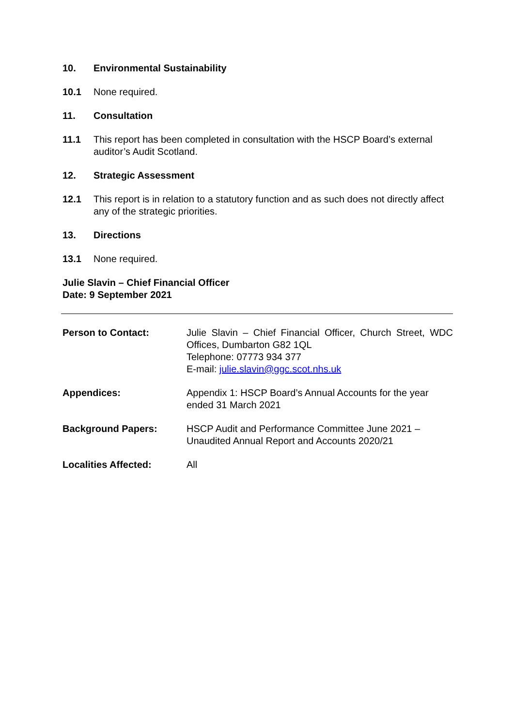10. Environmental Sustainability
10.1 None required.
11. Consultation
11.1 This report has been completed in consultation with the HSCP Board’s external auditor’s Audit Scotland.
12. Strategic Assessment
12.1 This report is in relation to a statutory function and as such does not directly affect any of the strategic priorities.
13. Directions
13.1 None required.
Julie Slavin – Chief Financial Officer
Date: 9 September 2021
Person to Contact: Julie Slavin – Chief Financial Officer, Church Street, WDC Offices, Dumbarton G82 1QL
Telephone: 07773 934 377
E-mail: julie.slavin@ggc.scot.nhs.uk
Appendices: Appendix 1: HSCP Board’s Annual Accounts for the year ended 31 March 2021
Background Papers: HSCP Audit and Performance Committee June 2021 – Unaudited Annual Report and Accounts 2020/21
Localities Affected: All